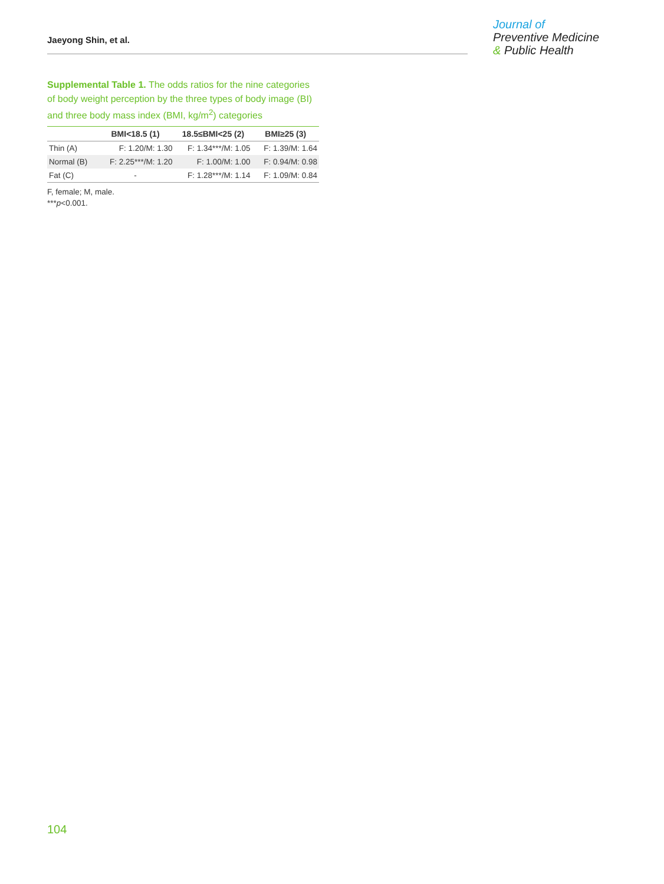Jaeyong Shin, et al.
Journal of
Preventive Medicine
& Public Health
Supplemental Table 1. The odds ratios for the nine categories of body weight perception by the three types of body image (BI) and three body mass index (BMI, kg/m<sup>2</sup>) categories
| | BMI<18.5 (1) | 18.5≤BMI<25 (2) | BMI≥25 (3) |
| --- | --- | --- | --- |
| Thin (A) | F: 1.20/M: 1.30 | F: 1.34***/M: 1.05 | F: 1.39/M: 1.64 |
| Normal (B) | F: 2.25***/M: 1.20 | F: 1.00/M: 1.00 | F: 0.94/M: 0.98 |
| Fat (C) | - | F: 1.28***/M: 1.14 | F: 1.09/M: 0.84 |
F, female; M, male.
***p<0.001.
104